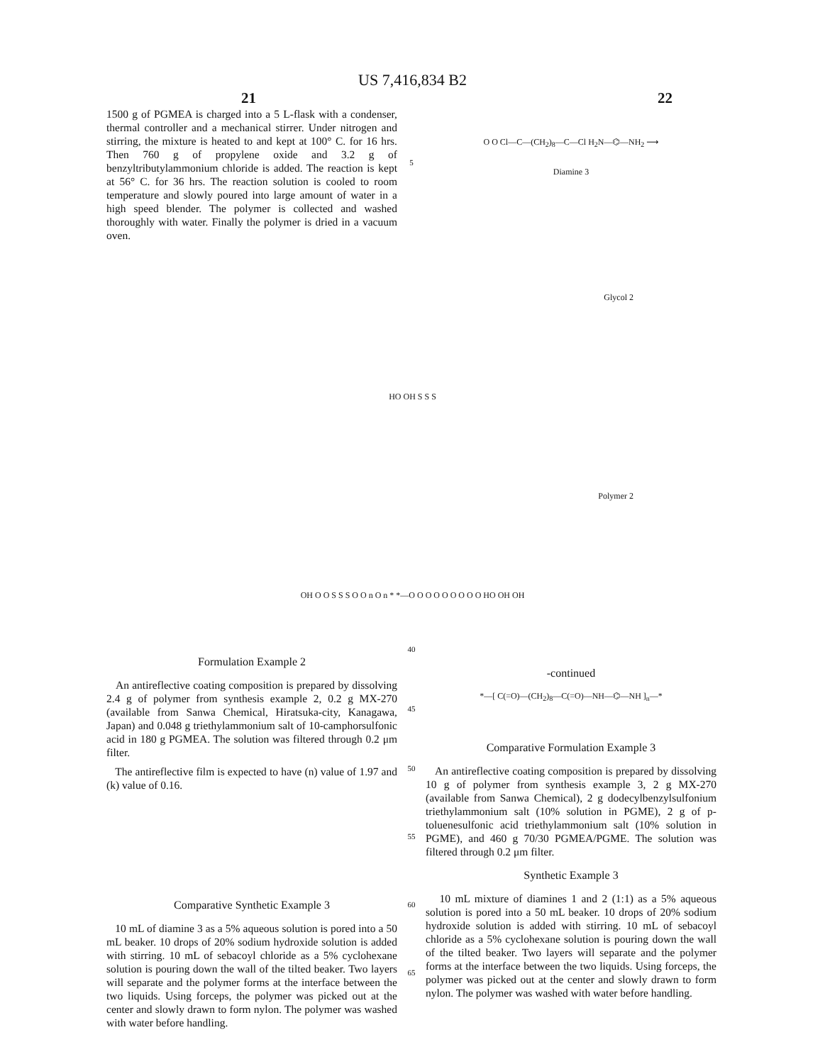US 7,416,834 B2
21 22
1500 g of PGMEA is charged into a 5 L-flask with a condenser, thermal controller and a mechanical stirrer. Under nitrogen and stirring, the mixture is heated to and kept at 100° C. for 16 hrs. Then 760 g of propylene oxide and 3.2 g of benzyltributylammonium chloride is added. The reaction is kept at 56° C. for 36 hrs. The reaction solution is cooled to room temperature and slowly poured into large amount of water in a high speed blender. The polymer is collected and washed thoroughly with water. Finally the polymer is dried in a vacuum oven.
5
O O Cl—C—(CH<sub>2</sub>)<sub>8</sub>—C—Cl H<sub>2</sub>N—⌬—NH<sub>2</sub> ⟶
Diamine 3
Glycol 2
HO OH S S S
Polymer 2
OH O O S S S O O n O n * *—O O O O O O O O O HO OH OH
Formulation Example 2
An antireflective coating composition is prepared by dissolving 2.4 g of polymer from synthesis example 2, 0.2 g MX-270 (available from Sanwa Chemical, Hiratsuka-city, Kanagawa, Japan) and 0.048 g triethylammonium salt of 10-camphorsulfonic acid in 180 g PGMEA. The solution was filtered through 0.2 μm filter.
The antireflective film is expected to have (n) value of 1.97 and (k) value of 0.16.
Comparative Synthetic Example 3
10 mL of diamine 3 as a 5% aqueous solution is pored into a 50 mL beaker. 10 drops of 20% sodium hydroxide solution is added with stirring. 10 mL of sebacoyl chloride as a 5% cyclohexane solution is pouring down the wall of the tilted beaker. Two layers will separate and the polymer forms at the interface between the two liquids. Using forceps, the polymer was picked out at the center and slowly drawn to form nylon. The polymer was washed with water before handling.
40
45
50
55
60
65
-continued
*—[ C(=O)—(CH<sub>2</sub>)<sub>8</sub>—C(=O)—NH—⌬—NH ]<sub>n</sub>—*
Comparative Formulation Example 3
An antireflective coating composition is prepared by dissolving 10 g of polymer from synthesis example 3, 2 g MX-270 (available from Sanwa Chemical), 2 g dodecylbenzylsulfonium triethylammonium salt (10% solution in PGME), 2 g of p-toluenesulfonic acid triethylammonium salt (10% solution in PGME), and 460 g 70/30 PGMEA/PGME. The solution was filtered through 0.2 μm filter.
Synthetic Example 3
10 mL mixture of diamines 1 and 2 (1:1) as a 5% aqueous solution is pored into a 50 mL beaker. 10 drops of 20% sodium hydroxide solution is added with stirring. 10 mL of sebacoyl chloride as a 5% cyclohexane solution is pouring down the wall of the tilted beaker. Two layers will separate and the polymer forms at the interface between the two liquids. Using forceps, the polymer was picked out at the center and slowly drawn to form nylon. The polymer was washed with water before handling.